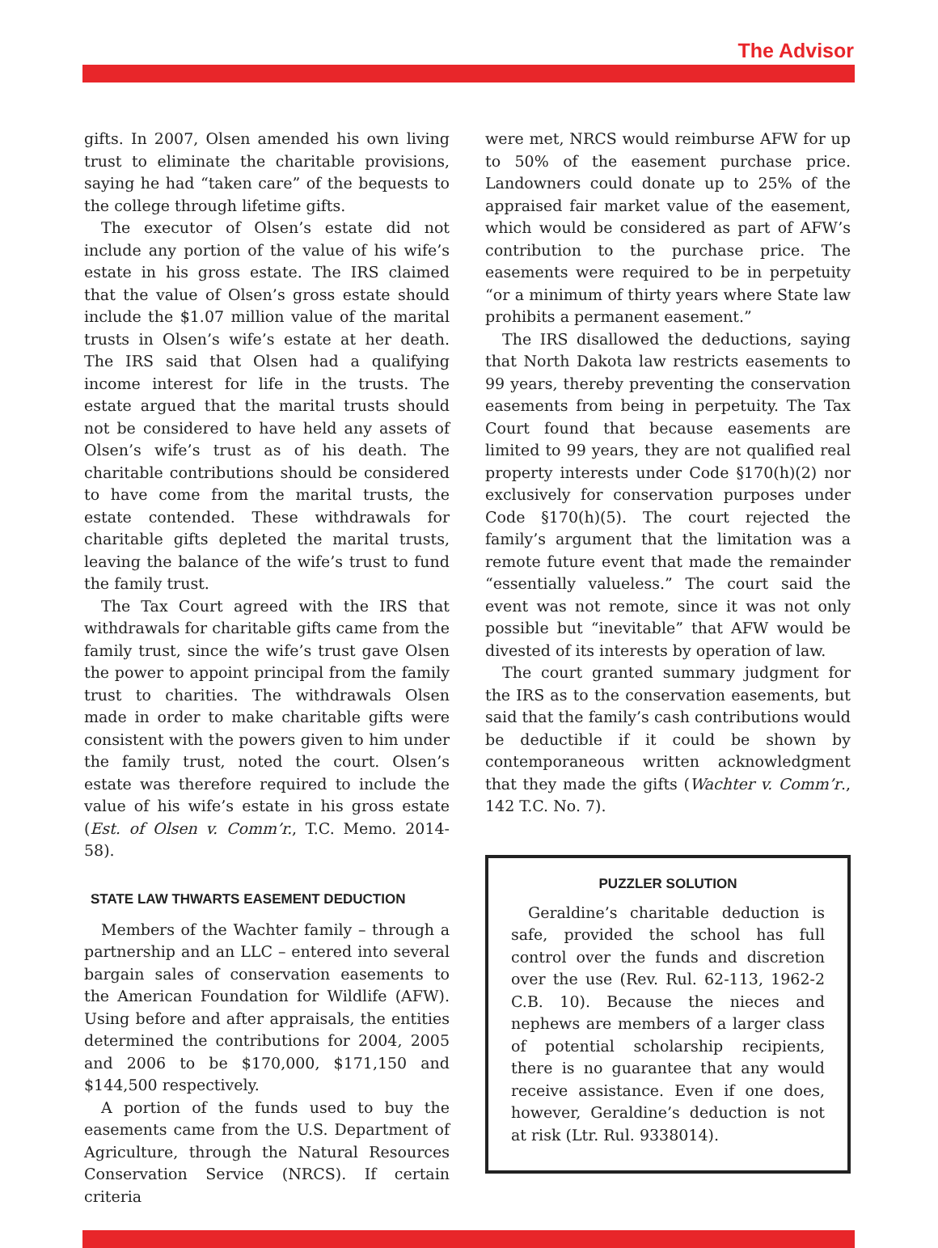The Advisor
gifts. In 2007, Olsen amended his own living trust to eliminate the charitable provisions, saying he had “taken care” of the bequests to the college through lifetime gifts.
The executor of Olsen’s estate did not include any portion of the value of his wife’s estate in his gross estate. The IRS claimed that the value of Olsen’s gross estate should include the $1.07 million value of the marital trusts in Olsen’s wife’s estate at her death. The IRS said that Olsen had a qualifying income interest for life in the trusts. The estate argued that the marital trusts should not be considered to have held any assets of Olsen’s wife’s trust as of his death. The charitable contributions should be considered to have come from the marital trusts, the estate contended. These withdrawals for charitable gifts depleted the marital trusts, leaving the balance of the wife’s trust to fund the family trust.
The Tax Court agreed with the IRS that withdrawals for charitable gifts came from the family trust, since the wife’s trust gave Olsen the power to appoint principal from the family trust to charities. The withdrawals Olsen made in order to make charitable gifts were consistent with the powers given to him under the family trust, noted the court. Olsen’s estate was therefore required to include the value of his wife’s estate in his gross estate (Est. of Olsen v. Comm’r., T.C. Memo. 2014-58).
STATE LAW THWARTS EASEMENT DEDUCTION
Members of the Wachter family – through a partnership and an LLC – entered into several bargain sales of conservation easements to the American Foundation for Wildlife (AFW). Using before and after appraisals, the entities determined the contributions for 2004, 2005 and 2006 to be $170,000, $171,150 and $144,500 respectively.
A portion of the funds used to buy the easements came from the U.S. Department of Agriculture, through the Natural Resources Conservation Service (NRCS). If certain criteria
were met, NRCS would reimburse AFW for up to 50% of the easement purchase price. Landowners could donate up to 25% of the appraised fair market value of the easement, which would be considered as part of AFW’s contribution to the purchase price. The easements were required to be in perpetuity “or a minimum of thirty years where State law prohibits a permanent easement.”
The IRS disallowed the deductions, saying that North Dakota law restricts easements to 99 years, thereby preventing the conservation easements from being in perpetuity. The Tax Court found that because easements are limited to 99 years, they are not qualified real property interests under Code §170(h)(2) nor exclusively for conservation purposes under Code §170(h)(5). The court rejected the family’s argument that the limitation was a remote future event that made the remainder “essentially valueless.” The court said the event was not remote, since it was not only possible but “inevitable” that AFW would be divested of its interests by operation of law.
The court granted summary judgment for the IRS as to the conservation easements, but said that the family’s cash contributions would be deductible if it could be shown by contemporaneous written acknowledgment that they made the gifts (Wachter v. Comm’r., 142 T.C. No. 7).
PUZZLER SOLUTION
Geraldine’s charitable deduction is safe, provided the school has full control over the funds and discretion over the use (Rev. Rul. 62-113, 1962-2 C.B. 10). Because the nieces and nephews are members of a larger class of potential scholarship recipients, there is no guarantee that any would receive assistance. Even if one does, however, Geraldine’s deduction is not at risk (Ltr. Rul. 9338014).